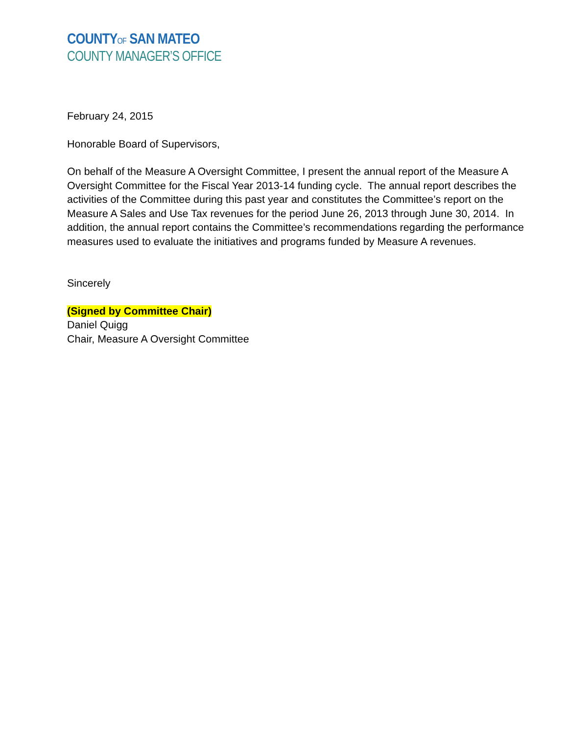COUNTYOF SAN MATEO
COUNTY MANAGER’S OFFICE
February 24, 2015
Honorable Board of Supervisors,
On behalf of the Measure A Oversight Committee, I present the annual report of the Measure A Oversight Committee for the Fiscal Year 2013-14 funding cycle. The annual report describes the activities of the Committee during this past year and constitutes the Committee’s report on the Measure A Sales and Use Tax revenues for the period June 26, 2013 through June 30, 2014. In addition, the annual report contains the Committee’s recommendations regarding the performance measures used to evaluate the initiatives and programs funded by Measure A revenues.
Sincerely
(Signed by Committee Chair)
Daniel Quigg
Chair, Measure A Oversight Committee